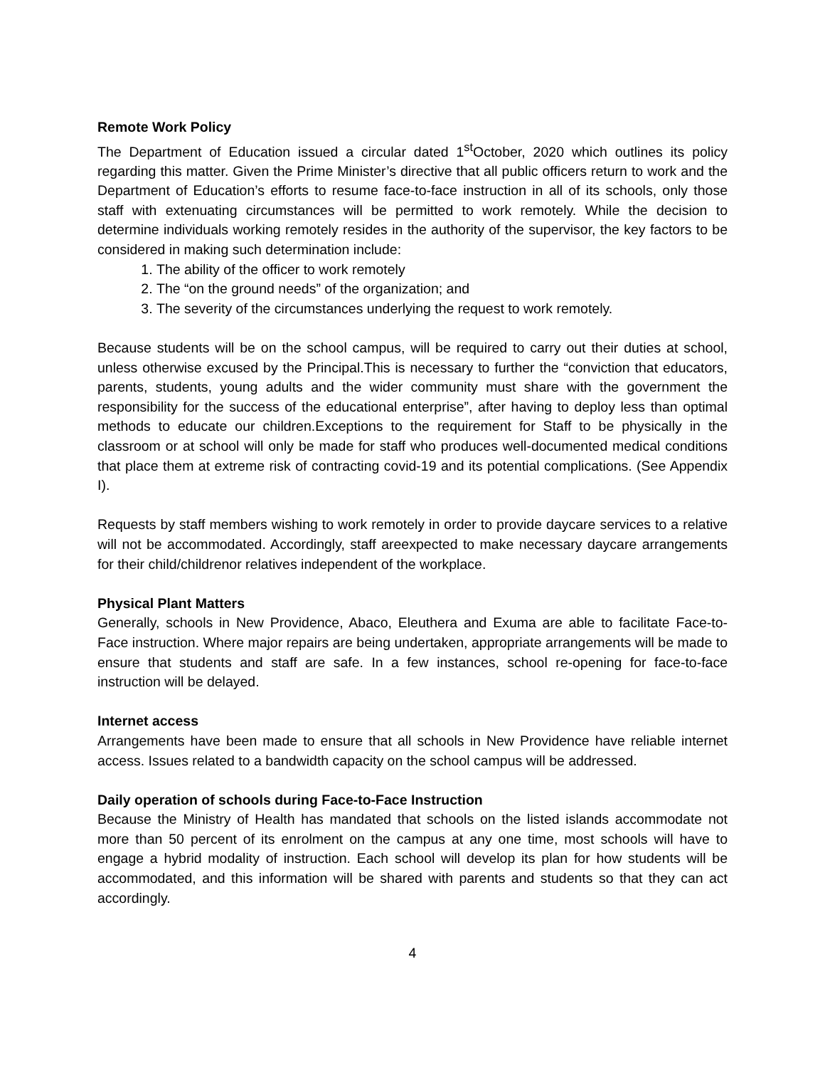Remote Work Policy
The Department of Education issued a circular dated 1<sup>st</sup>October, 2020 which outlines its policy regarding this matter. Given the Prime Minister’s directive that all public officers return to work and the Department of Education’s efforts to resume face-to-face instruction in all of its schools, only those staff with extenuating circumstances will be permitted to work remotely. While the decision to determine individuals working remotely resides in the authority of the supervisor, the key factors to be considered in making such determination include:
1. The ability of the officer to work remotely
2. The “on the ground needs” of the organization; and
3. The severity of the circumstances underlying the request to work remotely.
Because students will be on the school campus, will be required to carry out their duties at school, unless otherwise excused by the Principal.This is necessary to further the “conviction that educators, parents, students, young adults and the wider community must share with the government the responsibility for the success of the educational enterprise”, after having to deploy less than optimal methods to educate our children.Exceptions to the requirement for Staff to be physically in the classroom or at school will only be made for staff who produces well-documented medical conditions that place them at extreme risk of contracting covid-19 and its potential complications. (See Appendix I).
Requests by staff members wishing to work remotely in order to provide daycare services to a relative will not be accommodated. Accordingly, staff areexpected to make necessary daycare arrangements for their child/childrenor relatives independent of the workplace.
Physical Plant Matters
Generally, schools in New Providence, Abaco, Eleuthera and Exuma are able to facilitate Face-to-Face instruction. Where major repairs are being undertaken, appropriate arrangements will be made to ensure that students and staff are safe. In a few instances, school re-opening for face-to-face instruction will be delayed.
Internet access
Arrangements have been made to ensure that all schools in New Providence have reliable internet access. Issues related to a bandwidth capacity on the school campus will be addressed.
Daily operation of schools during Face-to-Face Instruction
Because the Ministry of Health has mandated that schools on the listed islands accommodate not more than 50 percent of its enrolment on the campus at any one time, most schools will have to engage a hybrid modality of instruction. Each school will develop its plan for how students will be accommodated, and this information will be shared with parents and students so that they can act accordingly.
4